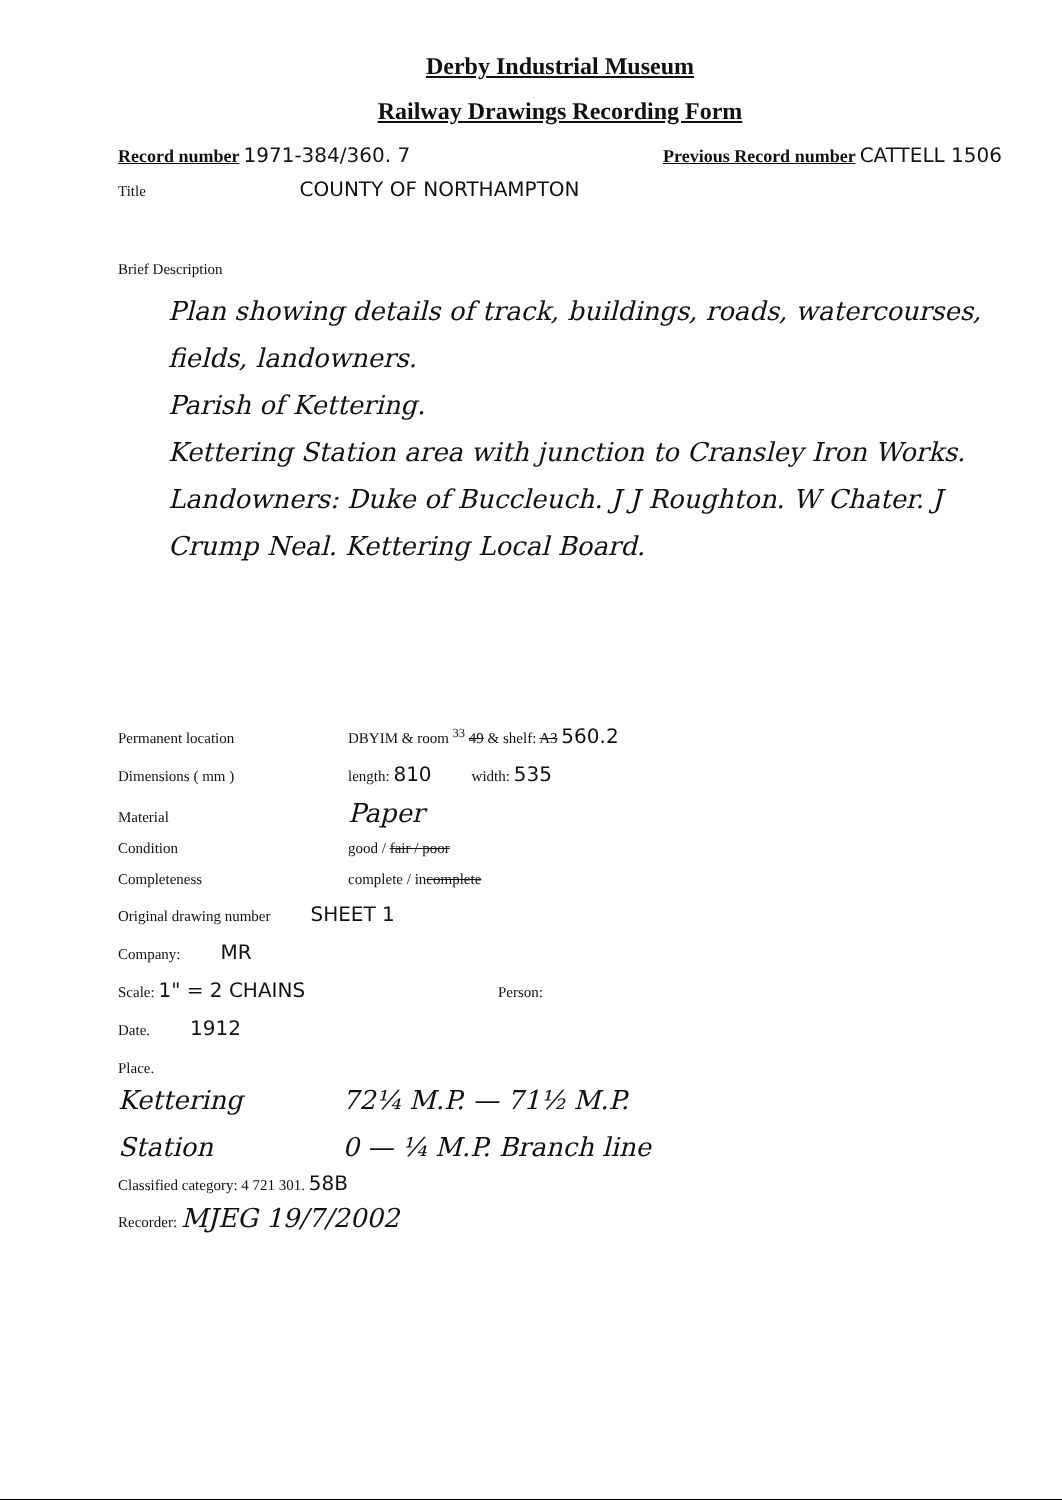Derby Industrial Museum
Railway Drawings Recording Form
Record number 1971-384/360. 7 Previous Record number CATTELL 1506
Title COUNTY OF NORTHAMPTON
Brief Description
Plan showing details of track, buildings, roads, watercourses, fields, landowners.
Parish of Kettering.
Kettering Station area with junction to Cransley Iron Works.
Landowners: Duke of Buccleuch. J J Roughton. W Chater. J Crump Neal. Kettering Local Board.
Permanent location DBYIM & room <sup>33</sup> 49 & shelf: A3 560.2
Dimensions ( mm ) length: 810 width: 535
Material Paper
Condition good / fair / poor
Completeness complete / incomplete
Original drawing number SHEET 1
Company: MR
Scale: 1" = 2 CHAINS Person:
Date. 1912
Place.
Kettering
Station
72¼ M.P. — 71½ M.P.
0 — ¼ M.P. Branch line
Classified category: 4 721 301. 58B
Recorder: MJEG 19/7/2002